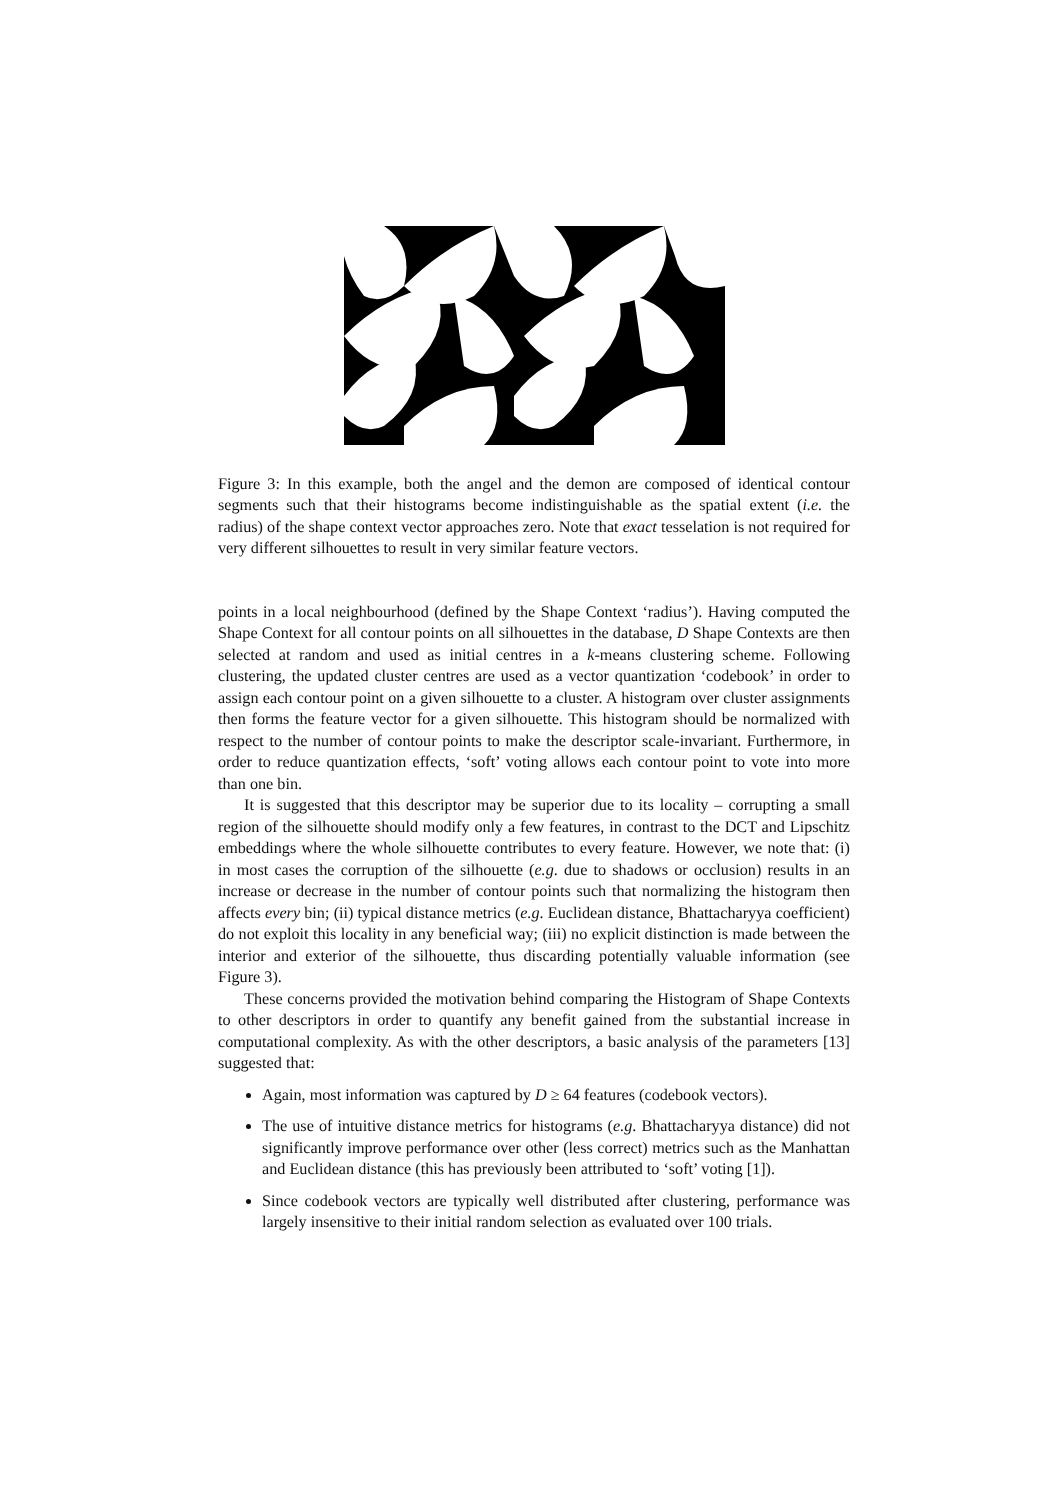Figure 3: In this example, both the angel and the demon are composed of identical contour segments such that their histograms become indistinguishable as the spatial extent (i.e. the radius) of the shape context vector approaches zero. Note that exact tesselation is not required for very different silhouettes to result in very similar feature vectors.
points in a local neighbourhood (defined by the Shape Context ‘radius’). Having computed the Shape Context for all contour points on all silhouettes in the database, D Shape Contexts are then selected at random and used as initial centres in a k-means clustering scheme. Following clustering, the updated cluster centres are used as a vector quantization ‘codebook’ in order to assign each contour point on a given silhouette to a cluster. A histogram over cluster assignments then forms the feature vector for a given silhouette. This histogram should be normalized with respect to the number of contour points to make the descriptor scale-invariant. Furthermore, in order to reduce quantization effects, ‘soft’ voting allows each contour point to vote into more than one bin.
It is suggested that this descriptor may be superior due to its locality – corrupting a small region of the silhouette should modify only a few features, in contrast to the DCT and Lipschitz embeddings where the whole silhouette contributes to every feature. However, we note that: (i) in most cases the corruption of the silhouette (e.g. due to shadows or occlusion) results in an increase or decrease in the number of contour points such that normalizing the histogram then affects every bin; (ii) typical distance metrics (e.g. Euclidean distance, Bhattacharyya coefficient) do not exploit this locality in any beneficial way; (iii) no explicit distinction is made between the interior and exterior of the silhouette, thus discarding potentially valuable information (see Figure 3).
These concerns provided the motivation behind comparing the Histogram of Shape Contexts to other descriptors in order to quantify any benefit gained from the substantial increase in computational complexity. As with the other descriptors, a basic analysis of the parameters [13] suggested that:
Again, most information was captured by D ≥ 64 features (codebook vectors).
The use of intuitive distance metrics for histograms (e.g. Bhattacharyya distance) did not significantly improve performance over other (less correct) metrics such as the Manhattan and Euclidean distance (this has previously been attributed to ‘soft’ voting [1]).
Since codebook vectors are typically well distributed after clustering, performance was largely insensitive to their initial random selection as evaluated over 100 trials.